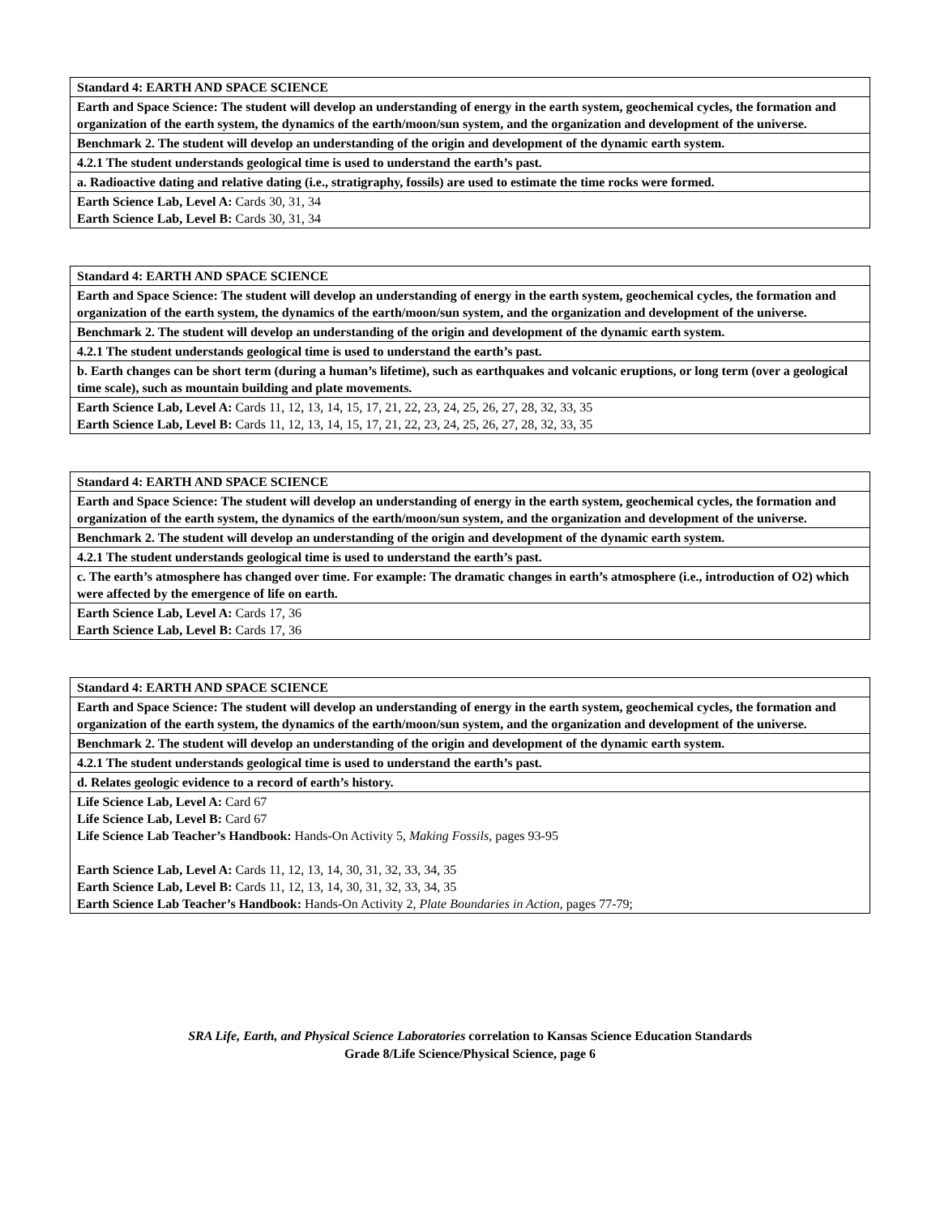| Standard 4: EARTH AND SPACE SCIENCE |
| Earth and Space Science: The student will develop an understanding of energy in the earth system, geochemical cycles, the formation and organization of the earth system, the dynamics of the earth/moon/sun system, and the organization and development of the universe. |
| Benchmark 2. The student will develop an understanding of the origin and development of the dynamic earth system. |
| 4.2.1 The student understands geological time is used to understand the earth’s past. |
| a. Radioactive dating and relative dating (i.e., stratigraphy, fossils) are used to estimate the time rocks were formed. |
| Earth Science Lab, Level A: Cards 30, 31, 34 Earth Science Lab, Level B: Cards 30, 31, 34 |
| Standard 4: EARTH AND SPACE SCIENCE |
| Earth and Space Science: The student will develop an understanding of energy in the earth system, geochemical cycles, the formation and organization of the earth system, the dynamics of the earth/moon/sun system, and the organization and development of the universe. |
| Benchmark 2. The student will develop an understanding of the origin and development of the dynamic earth system. |
| 4.2.1 The student understands geological time is used to understand the earth’s past. |
| b. Earth changes can be short term (during a human’s lifetime), such as earthquakes and volcanic eruptions, or long term (over a geological time scale), such as mountain building and plate movements. |
| Earth Science Lab, Level A: Cards 11, 12, 13, 14, 15, 17, 21, 22, 23, 24, 25, 26, 27, 28, 32, 33, 35 Earth Science Lab, Level B: Cards 11, 12, 13, 14, 15, 17, 21, 22, 23, 24, 25, 26, 27, 28, 32, 33, 35 |
| Standard 4: EARTH AND SPACE SCIENCE |
| Earth and Space Science: The student will develop an understanding of energy in the earth system, geochemical cycles, the formation and organization of the earth system, the dynamics of the earth/moon/sun system, and the organization and development of the universe. |
| Benchmark 2. The student will develop an understanding of the origin and development of the dynamic earth system. |
| 4.2.1 The student understands geological time is used to understand the earth’s past. |
| c. The earth’s atmosphere has changed over time. For example: The dramatic changes in earth’s atmosphere (i.e., introduction of O2) which were affected by the emergence of life on earth. |
| Earth Science Lab, Level A: Cards 17, 36 Earth Science Lab, Level B: Cards 17, 36 |
| Standard 4: EARTH AND SPACE SCIENCE |
| Earth and Space Science: The student will develop an understanding of energy in the earth system, geochemical cycles, the formation and organization of the earth system, the dynamics of the earth/moon/sun system, and the organization and development of the universe. |
| Benchmark 2. The student will develop an understanding of the origin and development of the dynamic earth system. |
| 4.2.1 The student understands geological time is used to understand the earth’s past. |
| d. Relates geologic evidence to a record of earth’s history. |
| Life Science Lab, Level A: Card 67 Life Science Lab, Level B: Card 67 Life Science Lab Teacher’s Handbook: Hands-On Activity 5, Making Fossils, pages 93-95 Earth Science Lab, Level A: Cards 11, 12, 13, 14, 30, 31, 32, 33, 34, 35 Earth Science Lab, Level B: Cards 11, 12, 13, 14, 30, 31, 32, 33, 34, 35 Earth Science Lab Teacher’s Handbook: Hands-On Activity 2, Plate Boundaries in Action, pages 77-79; |
SRA Life, Earth, and Physical Science Laboratories correlation to Kansas Science Education Standards
Grade 8/Life Science/Physical Science, page 6